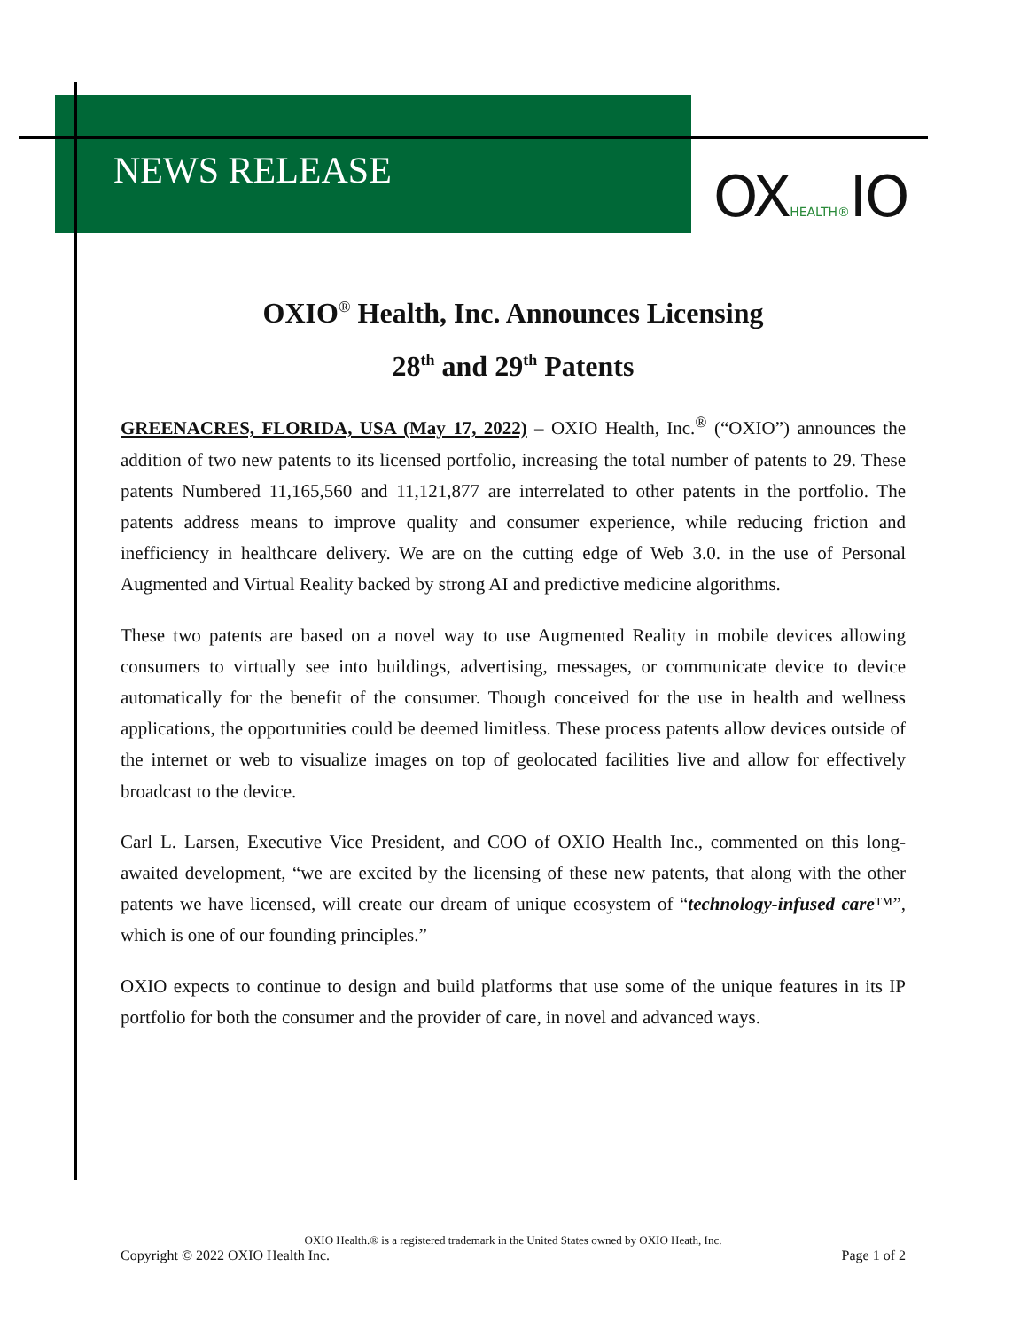NEWS RELEASE OXHEALTH®IO
OXIO<sup>®</sup> Health, Inc. Announces Licensing
28<sup>th</sup> and 29<sup>th</sup> Patents
GREENACRES, FLORIDA, USA (May 17, 2022) – OXIO Health, Inc.<sup>®</sup> (“OXIO”) announces the addition of two new patents to its licensed portfolio, increasing the total number of patents to 29. These patents Numbered 11,165,560 and 11,121,877 are interrelated to other patents in the portfolio. The patents address means to improve quality and consumer experience, while reducing friction and inefficiency in healthcare delivery. We are on the cutting edge of Web 3.0. in the use of Personal Augmented and Virtual Reality backed by strong AI and predictive medicine algorithms.
These two patents are based on a novel way to use Augmented Reality in mobile devices allowing consumers to virtually see into buildings, advertising, messages, or communicate device to device automatically for the benefit of the consumer. Though conceived for the use in health and wellness applications, the opportunities could be deemed limitless. These process patents allow devices outside of the internet or web to visualize images on top of geolocated facilities live and allow for effectively broadcast to the device.
Carl L. Larsen, Executive Vice President, and COO of OXIO Health Inc., commented on this long-awaited development, “we are excited by the licensing of these new patents, that along with the other patents we have licensed, will create our dream of unique ecosystem of “technology-infused care™”, which is one of our founding principles.”
OXIO expects to continue to design and build platforms that use some of the unique features in its IP portfolio for both the consumer and the provider of care, in novel and advanced ways.
OXIO Health.® is a registered trademark in the United States owned by OXIO Heath, Inc.
Copyright © 2022 OXIO Health Inc. Page 1 of 2